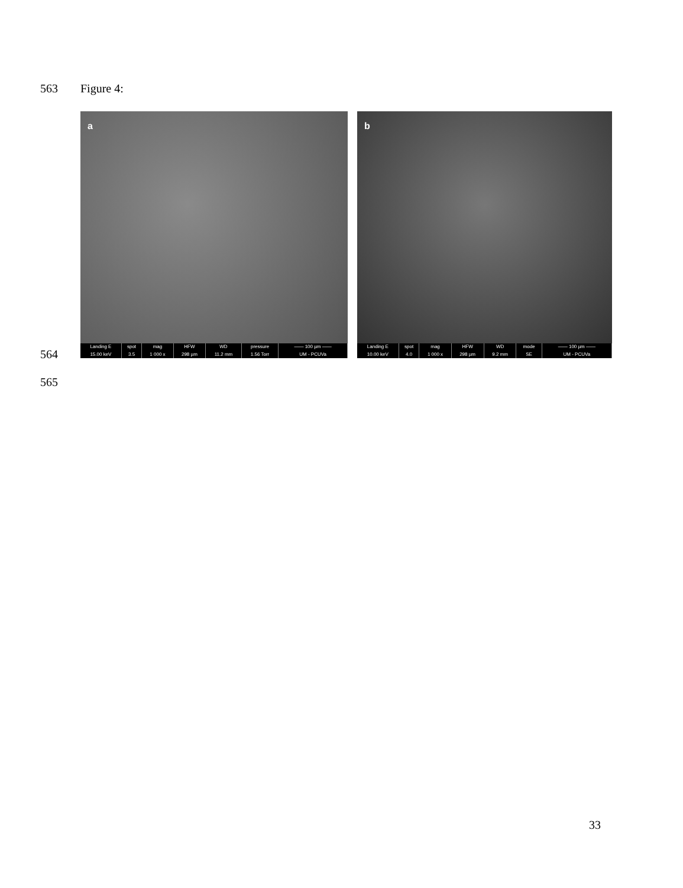563 Figure 4:
a
| Landing E | spot | mag | HFW | WD | pressure | —— 100 µm —— |
| --- | --- | --- | --- | --- | --- | --- |
| 15.00 keV | 3.5 | 1 000 x | 298 µm | 11.2 mm | 1.56 Torr | UM - PCUVa |
b
| Landing E | spot | mag | HFW | WD | mode | —— 100 µm —— |
| --- | --- | --- | --- | --- | --- | --- |
| 10.00 keV | 4.0 | 1 000 x | 298 µm | 9.2 mm | SE | UM - PCUVa |
564
565
33